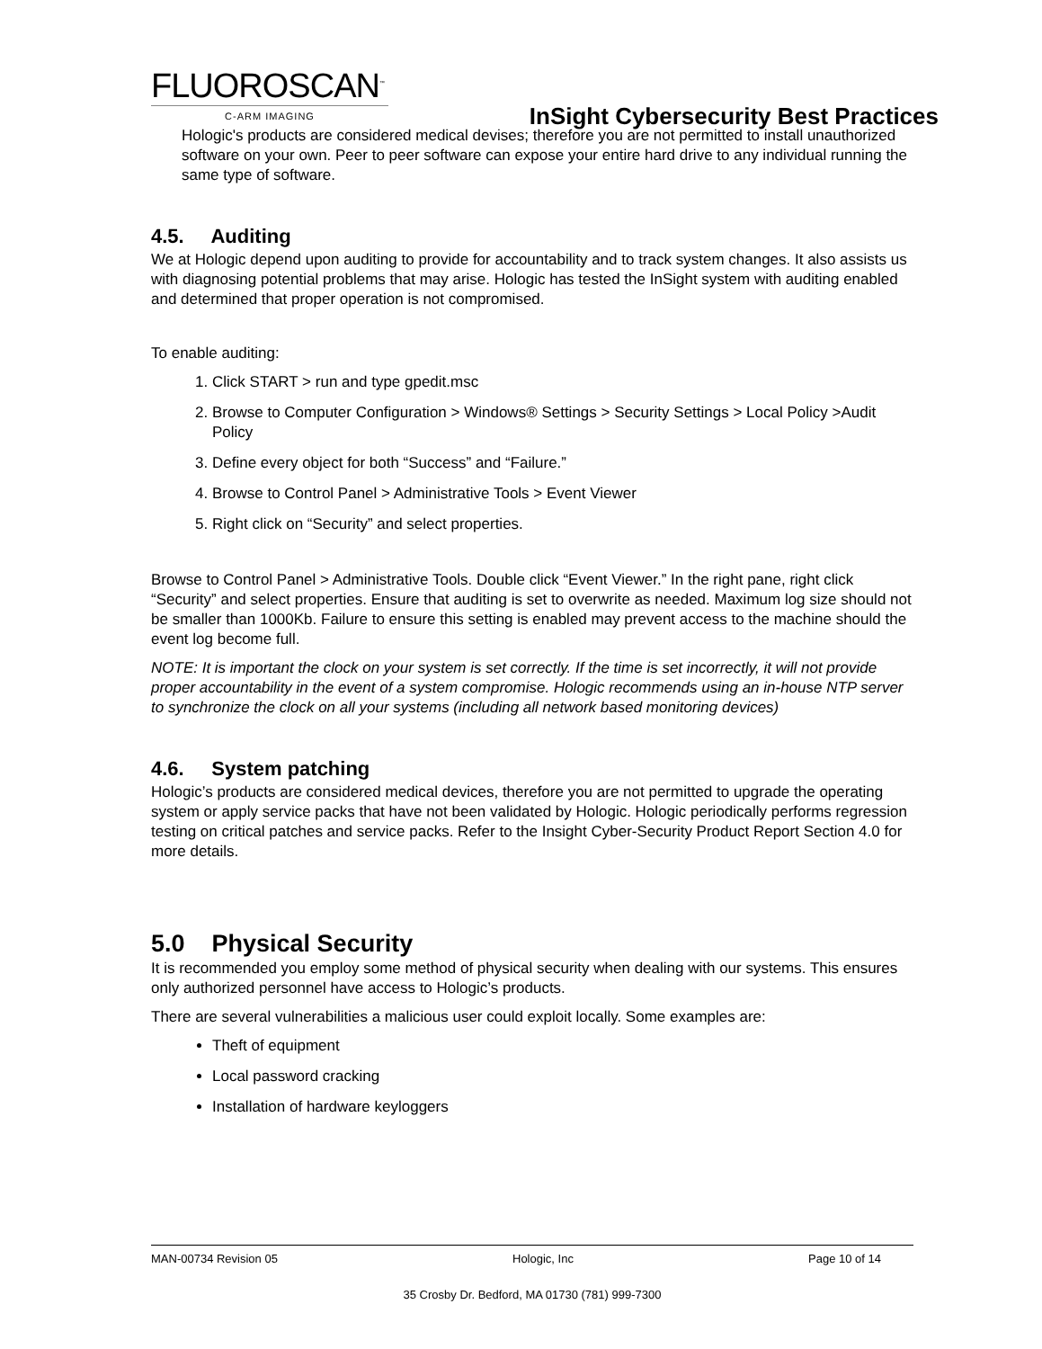FLUOROSCAN<sup>™</sup>
C-ARM IMAGING
InSight Cybersecurity Best Practices
Hologic's products are considered medical devises; therefore you are not permitted to install unauthorized software on your own. Peer to peer software can expose your entire hard drive to any individual running the same type of software.
4.5. Auditing
We at Hologic depend upon auditing to provide for accountability and to track system changes. It also assists us with diagnosing potential problems that may arise. Hologic has tested the InSight system with auditing enabled and determined that proper operation is not compromised.
To enable auditing:
1. Click START > run and type gpedit.msc
2. Browse to Computer Configuration > Windows® Settings > Security Settings > Local Policy >Audit Policy
3. Define every object for both “Success” and “Failure.”
4. Browse to Control Panel > Administrative Tools > Event Viewer
5. Right click on “Security” and select properties.
Browse to Control Panel > Administrative Tools. Double click “Event Viewer.” In the right pane, right click “Security” and select properties. Ensure that auditing is set to overwrite as needed. Maximum log size should not be smaller than 1000Kb. Failure to ensure this setting is enabled may prevent access to the machine should the event log become full.
NOTE: It is important the clock on your system is set correctly. If the time is set incorrectly, it will not provide proper accountability in the event of a system compromise. Hologic recommends using an in-house NTP server to synchronize the clock on all your systems (including all network based monitoring devices)
4.6. System patching
Hologic’s products are considered medical devices, therefore you are not permitted to upgrade the operating system or apply service packs that have not been validated by Hologic. Hologic periodically performs regression testing on critical patches and service packs. Refer to the Insight Cyber-Security Product Report Section 4.0 for more details.
5.0 Physical Security
It is recommended you employ some method of physical security when dealing with our systems. This ensures only authorized personnel have access to Hologic’s products.
There are several vulnerabilities a malicious user could exploit locally. Some examples are:
Theft of equipment
Local password cracking
Installation of hardware keyloggers
MAN-00734 Revision 05 Hologic, Inc Page 10 of 14
35 Crosby Dr. Bedford, MA 01730 (781) 999-7300